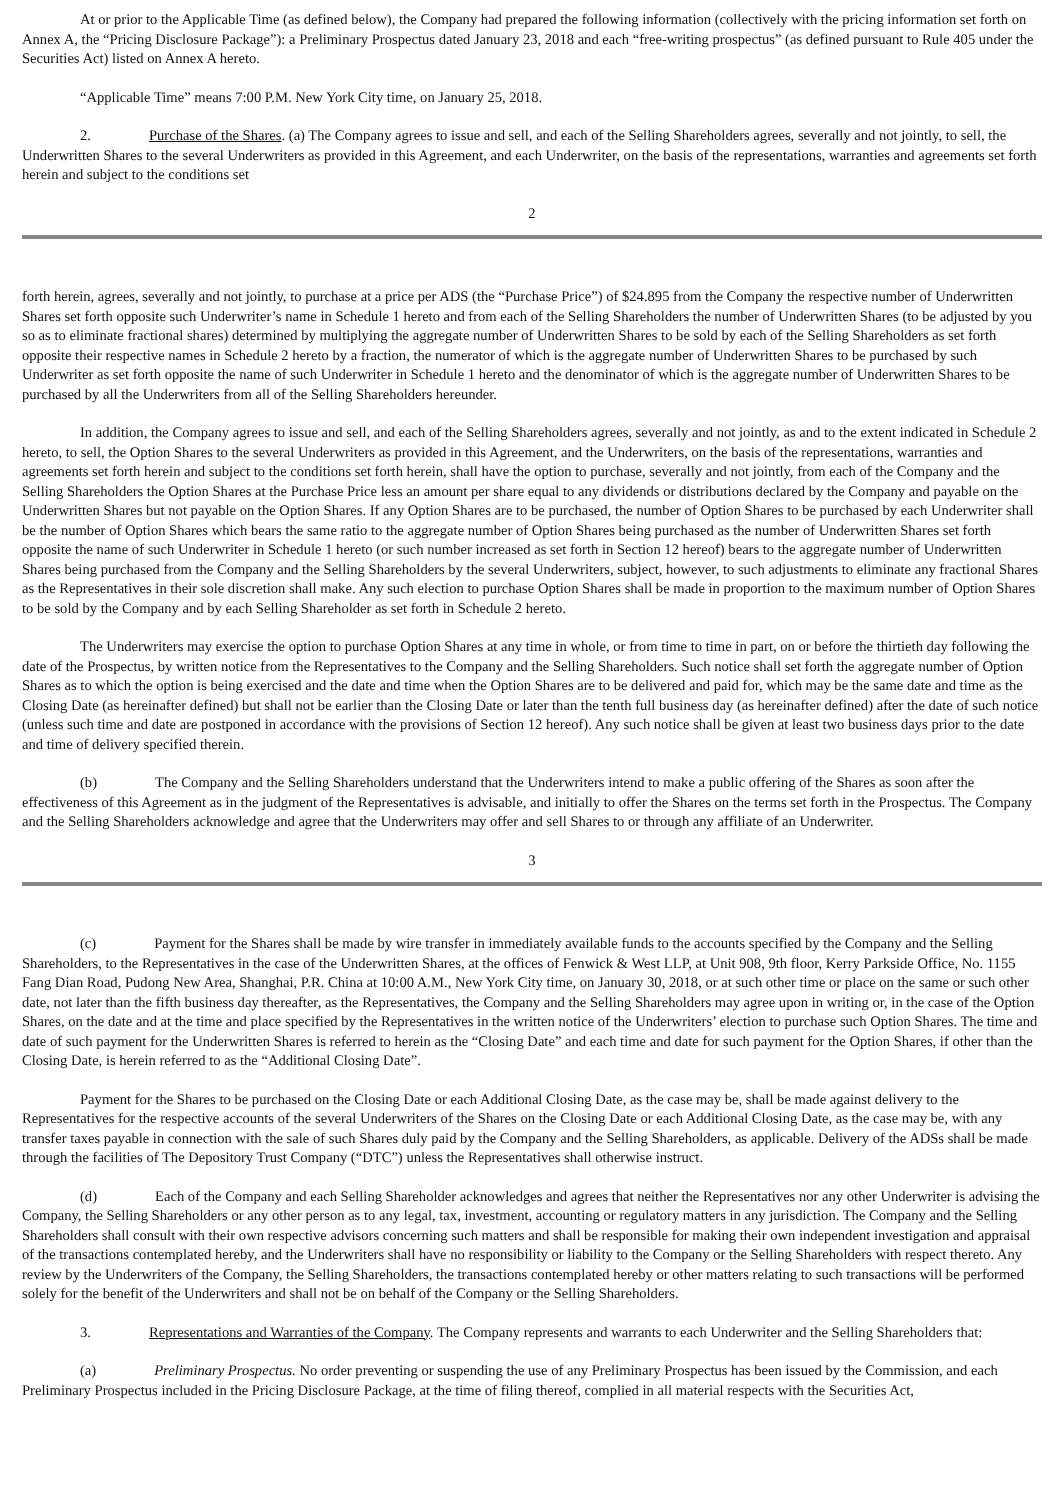At or prior to the Applicable Time (as defined below), the Company had prepared the following information (collectively with the pricing information set forth on Annex A, the “Pricing Disclosure Package”): a Preliminary Prospectus dated January 23, 2018 and each “free-writing prospectus” (as defined pursuant to Rule 405 under the Securities Act) listed on Annex A hereto.
“Applicable Time” means 7:00 P.M. New York City time, on January 25, 2018.
2. Purchase of the Shares. (a) The Company agrees to issue and sell, and each of the Selling Shareholders agrees, severally and not jointly, to sell, the Underwritten Shares to the several Underwriters as provided in this Agreement, and each Underwriter, on the basis of the representations, warranties and agreements set forth herein and subject to the conditions set
2
forth herein, agrees, severally and not jointly, to purchase at a price per ADS (the “Purchase Price”) of $24.895 from the Company the respective number of Underwritten Shares set forth opposite such Underwriter’s name in Schedule 1 hereto and from each of the Selling Shareholders the number of Underwritten Shares (to be adjusted by you so as to eliminate fractional shares) determined by multiplying the aggregate number of Underwritten Shares to be sold by each of the Selling Shareholders as set forth opposite their respective names in Schedule 2 hereto by a fraction, the numerator of which is the aggregate number of Underwritten Shares to be purchased by such Underwriter as set forth opposite the name of such Underwriter in Schedule 1 hereto and the denominator of which is the aggregate number of Underwritten Shares to be purchased by all the Underwriters from all of the Selling Shareholders hereunder.
In addition, the Company agrees to issue and sell, and each of the Selling Shareholders agrees, severally and not jointly, as and to the extent indicated in Schedule 2 hereto, to sell, the Option Shares to the several Underwriters as provided in this Agreement, and the Underwriters, on the basis of the representations, warranties and agreements set forth herein and subject to the conditions set forth herein, shall have the option to purchase, severally and not jointly, from each of the Company and the Selling Shareholders the Option Shares at the Purchase Price less an amount per share equal to any dividends or distributions declared by the Company and payable on the Underwritten Shares but not payable on the Option Shares. If any Option Shares are to be purchased, the number of Option Shares to be purchased by each Underwriter shall be the number of Option Shares which bears the same ratio to the aggregate number of Option Shares being purchased as the number of Underwritten Shares set forth opposite the name of such Underwriter in Schedule 1 hereto (or such number increased as set forth in Section 12 hereof) bears to the aggregate number of Underwritten Shares being purchased from the Company and the Selling Shareholders by the several Underwriters, subject, however, to such adjustments to eliminate any fractional Shares as the Representatives in their sole discretion shall make. Any such election to purchase Option Shares shall be made in proportion to the maximum number of Option Shares to be sold by the Company and by each Selling Shareholder as set forth in Schedule 2 hereto.
The Underwriters may exercise the option to purchase Option Shares at any time in whole, or from time to time in part, on or before the thirtieth day following the date of the Prospectus, by written notice from the Representatives to the Company and the Selling Shareholders. Such notice shall set forth the aggregate number of Option Shares as to which the option is being exercised and the date and time when the Option Shares are to be delivered and paid for, which may be the same date and time as the Closing Date (as hereinafter defined) but shall not be earlier than the Closing Date or later than the tenth full business day (as hereinafter defined) after the date of such notice (unless such time and date are postponed in accordance with the provisions of Section 12 hereof). Any such notice shall be given at least two business days prior to the date and time of delivery specified therein.
(b) The Company and the Selling Shareholders understand that the Underwriters intend to make a public offering of the Shares as soon after the effectiveness of this Agreement as in the judgment of the Representatives is advisable, and initially to offer the Shares on the terms set forth in the Prospectus. The Company and the Selling Shareholders acknowledge and agree that the Underwriters may offer and sell Shares to or through any affiliate of an Underwriter.
3
(c) Payment for the Shares shall be made by wire transfer in immediately available funds to the accounts specified by the Company and the Selling Shareholders, to the Representatives in the case of the Underwritten Shares, at the offices of Fenwick & West LLP, at Unit 908, 9th floor, Kerry Parkside Office, No. 1155 Fang Dian Road, Pudong New Area, Shanghai, P.R. China at 10:00 A.M., New York City time, on January 30, 2018, or at such other time or place on the same or such other date, not later than the fifth business day thereafter, as the Representatives, the Company and the Selling Shareholders may agree upon in writing or, in the case of the Option Shares, on the date and at the time and place specified by the Representatives in the written notice of the Underwriters’ election to purchase such Option Shares. The time and date of such payment for the Underwritten Shares is referred to herein as the “Closing Date” and each time and date for such payment for the Option Shares, if other than the Closing Date, is herein referred to as the “Additional Closing Date”.
Payment for the Shares to be purchased on the Closing Date or each Additional Closing Date, as the case may be, shall be made against delivery to the Representatives for the respective accounts of the several Underwriters of the Shares on the Closing Date or each Additional Closing Date, as the case may be, with any transfer taxes payable in connection with the sale of such Shares duly paid by the Company and the Selling Shareholders, as applicable. Delivery of the ADSs shall be made through the facilities of The Depository Trust Company (“DTC”) unless the Representatives shall otherwise instruct.
(d) Each of the Company and each Selling Shareholder acknowledges and agrees that neither the Representatives nor any other Underwriter is advising the Company, the Selling Shareholders or any other person as to any legal, tax, investment, accounting or regulatory matters in any jurisdiction. The Company and the Selling Shareholders shall consult with their own respective advisors concerning such matters and shall be responsible for making their own independent investigation and appraisal of the transactions contemplated hereby, and the Underwriters shall have no responsibility or liability to the Company or the Selling Shareholders with respect thereto. Any review by the Underwriters of the Company, the Selling Shareholders, the transactions contemplated hereby or other matters relating to such transactions will be performed solely for the benefit of the Underwriters and shall not be on behalf of the Company or the Selling Shareholders.
3. Representations and Warranties of the Company. The Company represents and warrants to each Underwriter and the Selling Shareholders that:
(a) Preliminary Prospectus. No order preventing or suspending the use of any Preliminary Prospectus has been issued by the Commission, and each Preliminary Prospectus included in the Pricing Disclosure Package, at the time of filing thereof, complied in all material respects with the Securities Act,